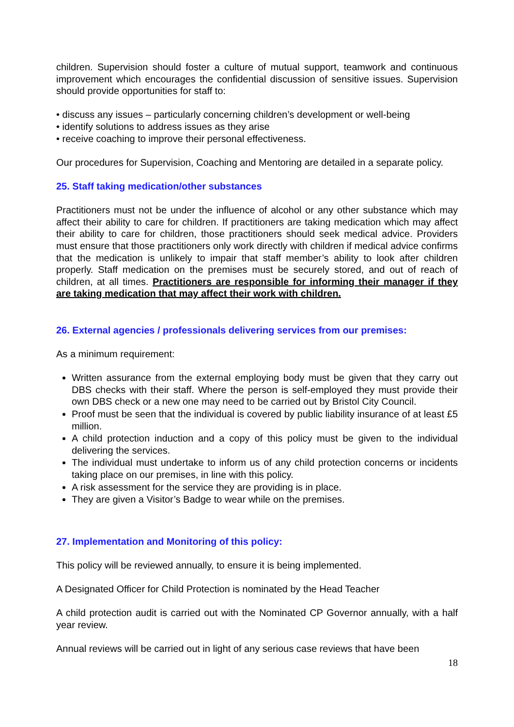children. Supervision should foster a culture of mutual support, teamwork and continuous improvement which encourages the confidential discussion of sensitive issues. Supervision should provide opportunities for staff to:
• discuss any issues – particularly concerning children’s development or well-being
• identify solutions to address issues as they arise
• receive coaching to improve their personal effectiveness.
Our procedures for Supervision, Coaching and Mentoring are detailed in a separate policy.
25. Staff taking medication/other substances
Practitioners must not be under the influence of alcohol or any other substance which may affect their ability to care for children. If practitioners are taking medication which may affect their ability to care for children, those practitioners should seek medical advice. Providers must ensure that those practitioners only work directly with children if medical advice confirms that the medication is unlikely to impair that staff member’s ability to look after children properly. Staff medication on the premises must be securely stored, and out of reach of children, at all times. Practitioners are responsible for informing their manager if they are taking medication that may affect their work with children.
26. External agencies / professionals delivering services from our premises:
As a minimum requirement:
Written assurance from the external employing body must be given that they carry out DBS checks with their staff. Where the person is self-employed they must provide their own DBS check or a new one may need to be carried out by Bristol City Council.
Proof must be seen that the individual is covered by public liability insurance of at least £5 million.
A child protection induction and a copy of this policy must be given to the individual delivering the services.
The individual must undertake to inform us of any child protection concerns or incidents taking place on our premises, in line with this policy.
A risk assessment for the service they are providing is in place.
They are given a Visitor’s Badge to wear while on the premises.
27. Implementation and Monitoring of this policy:
This policy will be reviewed annually, to ensure it is being implemented.
A Designated Officer for Child Protection is nominated by the Head Teacher
A child protection audit is carried out with the Nominated CP Governor annually, with a half year review.
Annual reviews will be carried out in light of any serious case reviews that have been
18